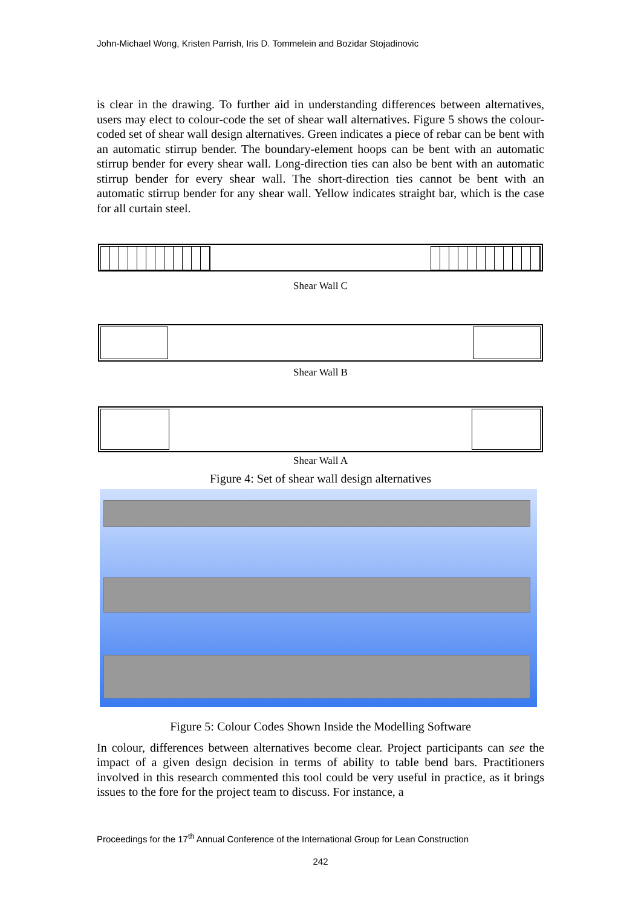John-Michael Wong, Kristen Parrish, Iris D. Tommelein and Bozidar Stojadinovic
is clear in the drawing. To further aid in understanding differences between alternatives, users may elect to colour-code the set of shear wall alternatives. Figure 5 shows the colour-coded set of shear wall design alternatives. Green indicates a piece of rebar can be bent with an automatic stirrup bender. The boundary-element hoops can be bent with an automatic stirrup bender for every shear wall. Long-direction ties can also be bent with an automatic stirrup bender for every shear wall. The short-direction ties cannot be bent with an automatic stirrup bender for any shear wall. Yellow indicates straight bar, which is the case for all curtain steel.
Shear Wall C
Shear Wall B
Shear Wall A
Figure 4: Set of shear wall design alternatives
Figure 5: Colour Codes Shown Inside the Modelling Software
In colour, differences between alternatives become clear. Project participants can see the impact of a given design decision in terms of ability to table bend bars. Practitioners involved in this research commented this tool could be very useful in practice, as it brings issues to the fore for the project team to discuss. For instance, a
Proceedings for the 17<sup>th</sup> Annual Conference of the International Group for Lean Construction
242